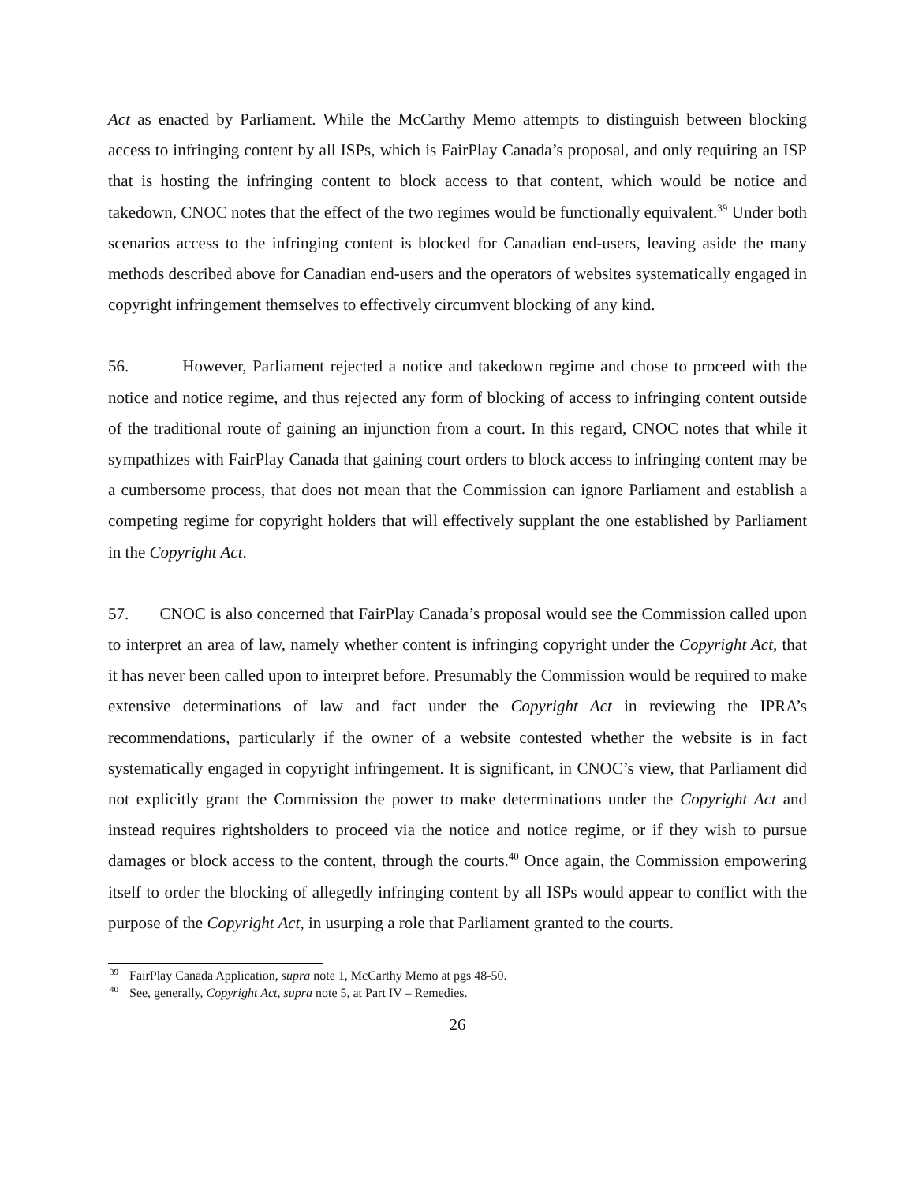Act as enacted by Parliament. While the McCarthy Memo attempts to distinguish between blocking access to infringing content by all ISPs, which is FairPlay Canada’s proposal, and only requiring an ISP that is hosting the infringing content to block access to that content, which would be notice and takedown, CNOC notes that the effect of the two regimes would be functionally equivalent.<sup>39</sup> Under both scenarios access to the infringing content is blocked for Canadian end-users, leaving aside the many methods described above for Canadian end-users and the operators of websites systematically engaged in copyright infringement themselves to effectively circumvent blocking of any kind.
56. However, Parliament rejected a notice and takedown regime and chose to proceed with the notice and notice regime, and thus rejected any form of blocking of access to infringing content outside of the traditional route of gaining an injunction from a court. In this regard, CNOC notes that while it sympathizes with FairPlay Canada that gaining court orders to block access to infringing content may be a cumbersome process, that does not mean that the Commission can ignore Parliament and establish a competing regime for copyright holders that will effectively supplant the one established by Parliament in the Copyright Act.
57. CNOC is also concerned that FairPlay Canada’s proposal would see the Commission called upon to interpret an area of law, namely whether content is infringing copyright under the Copyright Act, that it has never been called upon to interpret before. Presumably the Commission would be required to make extensive determinations of law and fact under the Copyright Act in reviewing the IPRA’s recommendations, particularly if the owner of a website contested whether the website is in fact systematically engaged in copyright infringement. It is significant, in CNOC’s view, that Parliament did not explicitly grant the Commission the power to make determinations under the Copyright Act and instead requires rightsholders to proceed via the notice and notice regime, or if they wish to pursue damages or block access to the content, through the courts.<sup>40</sup> Once again, the Commission empowering itself to order the blocking of allegedly infringing content by all ISPs would appear to conflict with the purpose of the Copyright Act, in usurping a role that Parliament granted to the courts.
<sup>39</sup> FairPlay Canada Application, supra note 1, McCarthy Memo at pgs 48-50.
<sup>40</sup> See, generally, Copyright Act, supra note 5, at Part IV – Remedies.
26